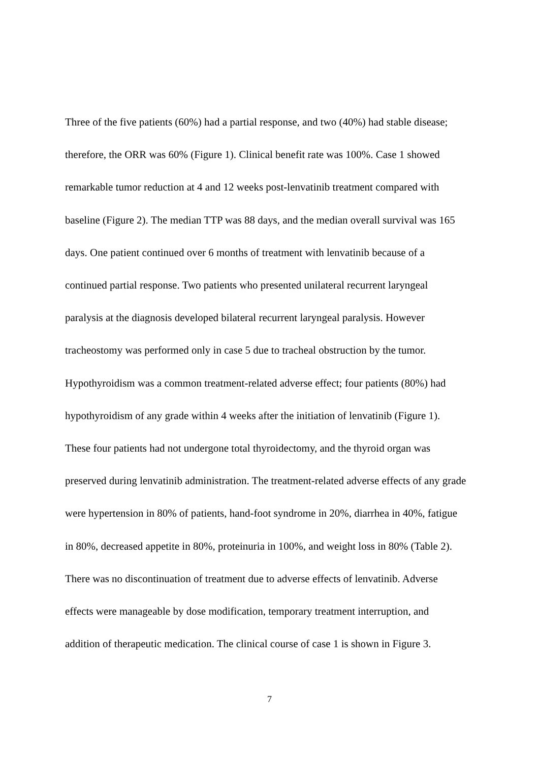Three of the five patients (60%) had a partial response, and two (40%) had stable disease;
therefore, the ORR was 60% (Figure 1). Clinical benefit rate was 100%. Case 1 showed
remarkable tumor reduction at 4 and 12 weeks post-lenvatinib treatment compared with
baseline (Figure 2). The median TTP was 88 days, and the median overall survival was 165
days. One patient continued over 6 months of treatment with lenvatinib because of a
continued partial response. Two patients who presented unilateral recurrent laryngeal
paralysis at the diagnosis developed bilateral recurrent laryngeal paralysis. However
tracheostomy was performed only in case 5 due to tracheal obstruction by the tumor.
Hypothyroidism was a common treatment-related adverse effect; four patients (80%) had
hypothyroidism of any grade within 4 weeks after the initiation of lenvatinib (Figure 1).
These four patients had not undergone total thyroidectomy, and the thyroid organ was
preserved during lenvatinib administration. The treatment-related adverse effects of any grade
were hypertension in 80% of patients, hand-foot syndrome in 20%, diarrhea in 40%, fatigue
in 80%, decreased appetite in 80%, proteinuria in 100%, and weight loss in 80% (Table 2).
There was no discontinuation of treatment due to adverse effects of lenvatinib. Adverse
effects were manageable by dose modification, temporary treatment interruption, and
addition of therapeutic medication. The clinical course of case 1 is shown in Figure 3.
7